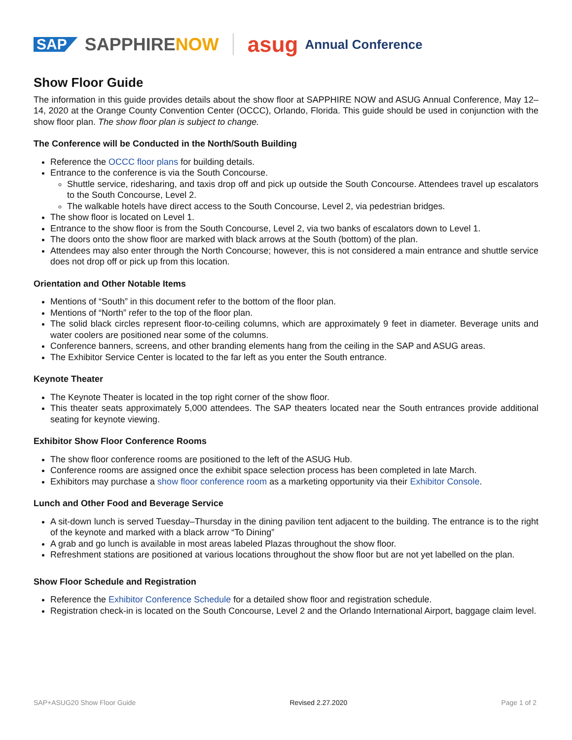SAP SAPPHIRENOW asug Annual Conference
Show Floor Guide
The information in this guide provides details about the show floor at SAPPHIRE NOW and ASUG Annual Conference, May 12–14, 2020 at the Orange County Convention Center (OCCC), Orlando, Florida. This guide should be used in conjunction with the show floor plan. The show floor plan is subject to change.
The Conference will be Conducted in the North/South Building
Reference the OCCC floor plans for building details.
Entrance to the conference is via the South Concourse.
Shuttle service, ridesharing, and taxis drop off and pick up outside the South Concourse. Attendees travel up escalators to the South Concourse, Level 2.
The walkable hotels have direct access to the South Concourse, Level 2, via pedestrian bridges.
The show floor is located on Level 1.
Entrance to the show floor is from the South Concourse, Level 2, via two banks of escalators down to Level 1.
The doors onto the show floor are marked with black arrows at the South (bottom) of the plan.
Attendees may also enter through the North Concourse; however, this is not considered a main entrance and shuttle service does not drop off or pick up from this location.
Orientation and Other Notable Items
Mentions of “South” in this document refer to the bottom of the floor plan.
Mentions of “North” refer to the top of the floor plan.
The solid black circles represent floor-to-ceiling columns, which are approximately 9 feet in diameter. Beverage units and water coolers are positioned near some of the columns.
Conference banners, screens, and other branding elements hang from the ceiling in the SAP and ASUG areas.
The Exhibitor Service Center is located to the far left as you enter the South entrance.
Keynote Theater
The Keynote Theater is located in the top right corner of the show floor.
This theater seats approximately 5,000 attendees. The SAP theaters located near the South entrances provide additional seating for keynote viewing.
Exhibitor Show Floor Conference Rooms
The show floor conference rooms are positioned to the left of the ASUG Hub.
Conference rooms are assigned once the exhibit space selection process has been completed in late March.
Exhibitors may purchase a show floor conference room as a marketing opportunity via their Exhibitor Console.
Lunch and Other Food and Beverage Service
A sit-down lunch is served Tuesday–Thursday in the dining pavilion tent adjacent to the building. The entrance is to the right of the keynote and marked with a black arrow “To Dining”
A grab and go lunch is available in most areas labeled Plazas throughout the show floor.
Refreshment stations are positioned at various locations throughout the show floor but are not yet labelled on the plan.
Show Floor Schedule and Registration
Reference the Exhibitor Conference Schedule for a detailed show floor and registration schedule.
Registration check-in is located on the South Concourse, Level 2 and the Orlando International Airport, baggage claim level.
SAP+ASUG20 Show Floor Guide Revised 2.27.2020 Page 1 of 2